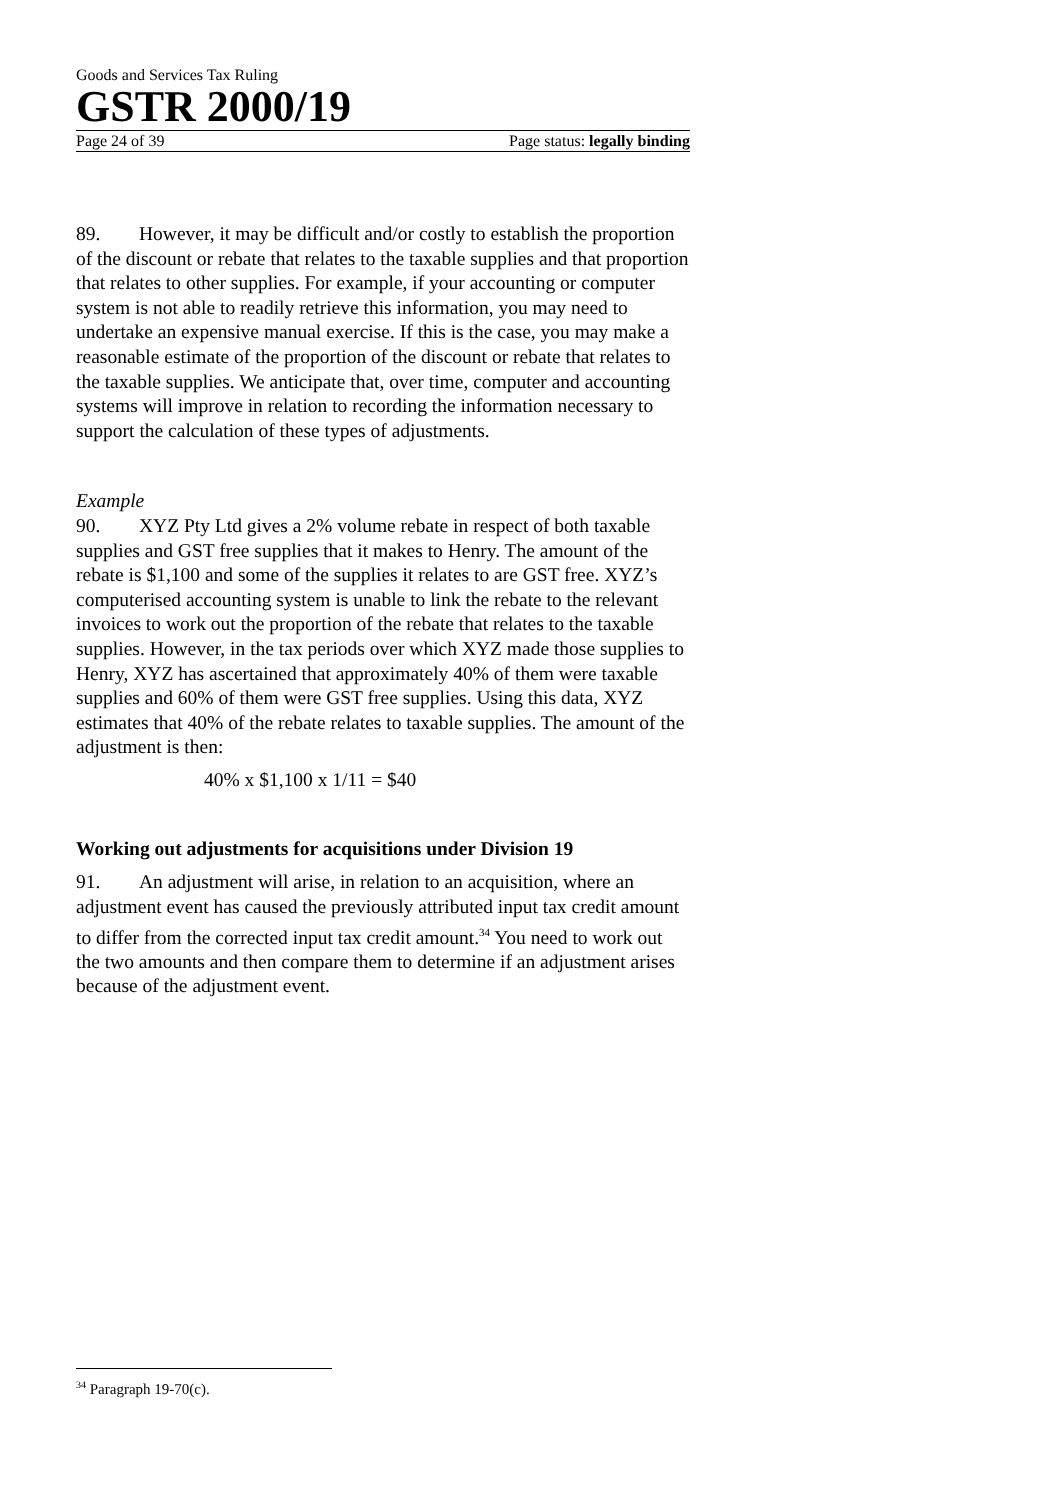Goods and Services Tax Ruling
GSTR 2000/19
Page 24 of 39 Page status: legally binding
89. However, it may be difficult and/or costly to establish the proportion of the discount or rebate that relates to the taxable supplies and that proportion that relates to other supplies. For example, if your accounting or computer system is not able to readily retrieve this information, you may need to undertake an expensive manual exercise. If this is the case, you may make a reasonable estimate of the proportion of the discount or rebate that relates to the taxable supplies. We anticipate that, over time, computer and accounting systems will improve in relation to recording the information necessary to support the calculation of these types of adjustments.
Example
90. XYZ Pty Ltd gives a 2% volume rebate in respect of both taxable supplies and GST free supplies that it makes to Henry. The amount of the rebate is $1,100 and some of the supplies it relates to are GST free. XYZ’s computerised accounting system is unable to link the rebate to the relevant invoices to work out the proportion of the rebate that relates to the taxable supplies. However, in the tax periods over which XYZ made those supplies to Henry, XYZ has ascertained that approximately 40% of them were taxable supplies and 60% of them were GST free supplies. Using this data, XYZ estimates that 40% of the rebate relates to taxable supplies. The amount of the adjustment is then:
40% x $1,100 x 1/11 = $40
Working out adjustments for acquisitions under Division 19
91. An adjustment will arise, in relation to an acquisition, where an adjustment event has caused the previously attributed input tax credit amount to differ from the corrected input tax credit amount.<sup>34</sup> You need to work out the two amounts and then compare them to determine if an adjustment arises because of the adjustment event.
<sup>34</sup> Paragraph 19-70(c).